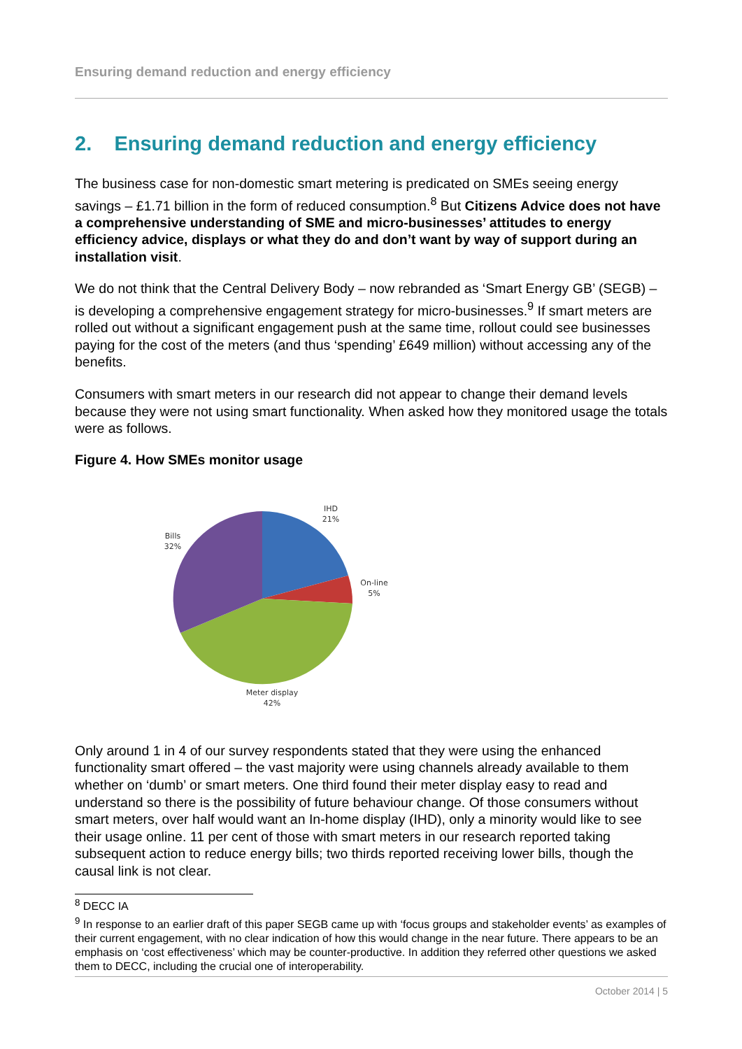Ensuring demand reduction and energy efficiency
2. Ensuring demand reduction and energy efficiency
The business case for non-domestic smart metering is predicated on SMEs seeing energy savings – £1.71 billion in the form of reduced consumption.<sup>8</sup> But Citizens Advice does not have a comprehensive understanding of SME and micro-businesses’ attitudes to energy efficiency advice, displays or what they do and don’t want by way of support during an installation visit.
We do not think that the Central Delivery Body – now rebranded as ‘Smart Energy GB’ (SEGB) – is developing a comprehensive engagement strategy for micro-businesses.<sup>9</sup> If smart meters are rolled out without a significant engagement push at the same time, rollout could see businesses paying for the cost of the meters (and thus ‘spending’ £649 million) without accessing any of the benefits.
Consumers with smart meters in our research did not appear to change their demand levels because they were not using smart functionality. When asked how they monitored usage the totals were as follows.
Figure 4. How SMEs monitor usage
IHD
21%
On-line
5%
Meter display
42%
Bills
32%
Only around 1 in 4 of our survey respondents stated that they were using the enhanced functionality smart offered – the vast majority were using channels already available to them whether on ‘dumb’ or smart meters. One third found their meter display easy to read and understand so there is the possibility of future behaviour change. Of those consumers without smart meters, over half would want an In-home display (IHD), only a minority would like to see their usage online. 11 per cent of those with smart meters in our research reported taking subsequent action to reduce energy bills; two thirds reported receiving lower bills, though the causal link is not clear.
<sup>8</sup> DECC IA
<sup>9</sup> In response to an earlier draft of this paper SEGB came up with ‘focus groups and stakeholder events’ as examples of their current engagement, with no clear indication of how this would change in the near future. There appears to be an emphasis on ‘cost effectiveness’ which may be counter-productive. In addition they referred other questions we asked them to DECC, including the crucial one of interoperability.
October 2014 | 5